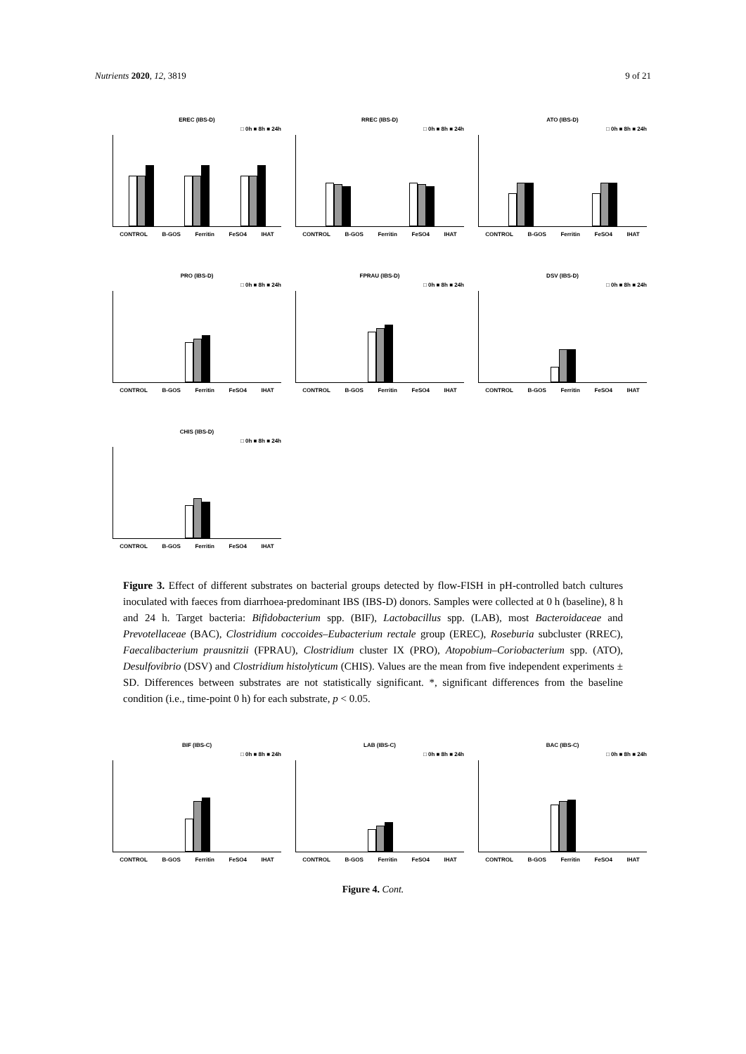Nutrients 2020, 12, 3819 9 of 21
EREC (IBS-D)
□ 0h ■ 8h ■ 24h
CONTROL B-GOS Ferritin FeSO4 IHAT
RREC (IBS-D)
□ 0h ■ 8h ■ 24h
CONTROL B-GOS Ferritin FeSO4 IHAT
ATO (IBS-D)
□ 0h ■ 8h ■ 24h
CONTROL B-GOS Ferritin FeSO4 IHAT
PRO (IBS-D)
□ 0h ■ 8h ■ 24h
CONTROL B-GOS Ferritin FeSO4 IHAT
FPRAU (IBS-D)
□ 0h ■ 8h ■ 24h
CONTROL B-GOS Ferritin FeSO4 IHAT
DSV (IBS-D)
□ 0h ■ 8h ■ 24h
CONTROL B-GOS Ferritin FeSO4 IHAT
CHIS (IBS-D)
□ 0h ■ 8h ■ 24h
CONTROL B-GOS Ferritin FeSO4 IHAT
Figure 3. Effect of different substrates on bacterial groups detected by flow-FISH in pH-controlled batch cultures inoculated with faeces from diarrhoea-predominant IBS (IBS-D) donors. Samples were collected at 0 h (baseline), 8 h and 24 h. Target bacteria: Bifidobacterium spp. (BIF), Lactobacillus spp. (LAB), most Bacteroidaceae and Prevotellaceae (BAC), Clostridium coccoides–Eubacterium rectale group (EREC), Roseburia subcluster (RREC), Faecalibacterium prausnitzii (FPRAU), Clostridium cluster IX (PRO), Atopobium–Coriobacterium spp. (ATO), Desulfovibrio (DSV) and Clostridium histolyticum (CHIS). Values are the mean from five independent experiments ± SD. Differences between substrates are not statistically significant. *, significant differences from the baseline condition (i.e., time-point 0 h) for each substrate, p < 0.05.
BIF (IBS-C)
□ 0h ■ 8h ■ 24h
CONTROL B-GOS Ferritin FeSO4 IHAT
LAB (IBS-C)
□ 0h ■ 8h ■ 24h
CONTROL B-GOS Ferritin FeSO4 IHAT
BAC (IBS-C)
□ 0h ■ 8h ■ 24h
CONTROL B-GOS Ferritin FeSO4 IHAT
Figure 4. Cont.